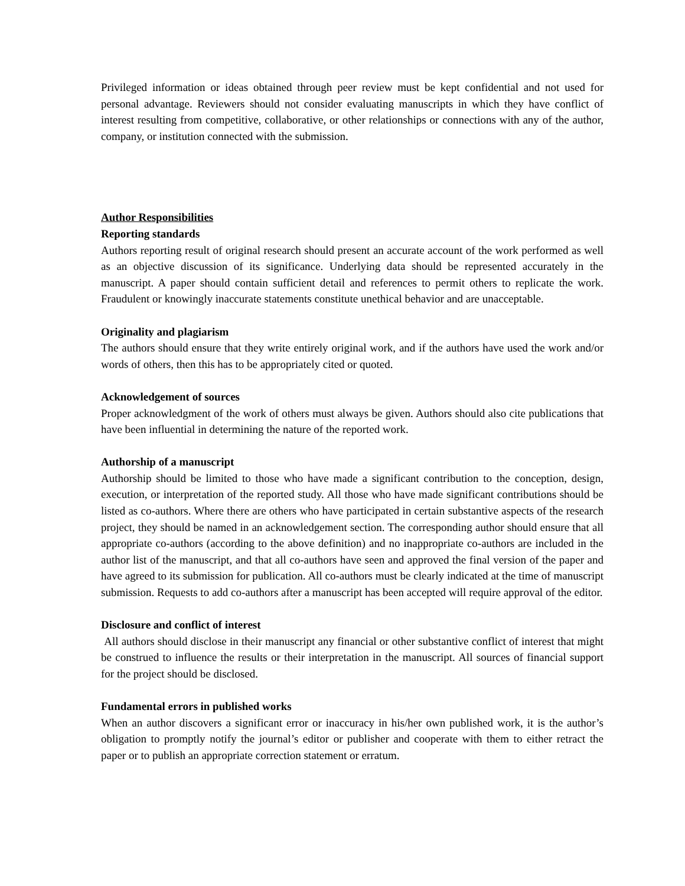Privileged information or ideas obtained through peer review must be kept confidential and not used for personal advantage. Reviewers should not consider evaluating manuscripts in which they have conflict of interest resulting from competitive, collaborative, or other relationships or connections with any of the author, company, or institution connected with the submission.
Author Responsibilities
Reporting standards
Authors reporting result of original research should present an accurate account of the work performed as well as an objective discussion of its significance. Underlying data should be represented accurately in the manuscript. A paper should contain sufficient detail and references to permit others to replicate the work. Fraudulent or knowingly inaccurate statements constitute unethical behavior and are unacceptable.
Originality and plagiarism
The authors should ensure that they write entirely original work, and if the authors have used the work and/or words of others, then this has to be appropriately cited or quoted.
Acknowledgement of sources
Proper acknowledgment of the work of others must always be given. Authors should also cite publications that have been influential in determining the nature of the reported work.
Authorship of a manuscript
Authorship should be limited to those who have made a significant contribution to the conception, design, execution, or interpretation of the reported study. All those who have made significant contributions should be listed as co-authors. Where there are others who have participated in certain substantive aspects of the research project, they should be named in an acknowledgement section. The corresponding author should ensure that all appropriate co-authors (according to the above definition) and no inappropriate co-authors are included in the author list of the manuscript, and that all co-authors have seen and approved the final version of the paper and have agreed to its submission for publication. All co-authors must be clearly indicated at the time of manuscript submission. Requests to add co-authors after a manuscript has been accepted will require approval of the editor.
Disclosure and conflict of interest
All authors should disclose in their manuscript any financial or other substantive conflict of interest that might be construed to influence the results or their interpretation in the manuscript. All sources of financial support for the project should be disclosed.
Fundamental errors in published works
When an author discovers a significant error or inaccuracy in his/her own published work, it is the author’s obligation to promptly notify the journal’s editor or publisher and cooperate with them to either retract the paper or to publish an appropriate correction statement or erratum.